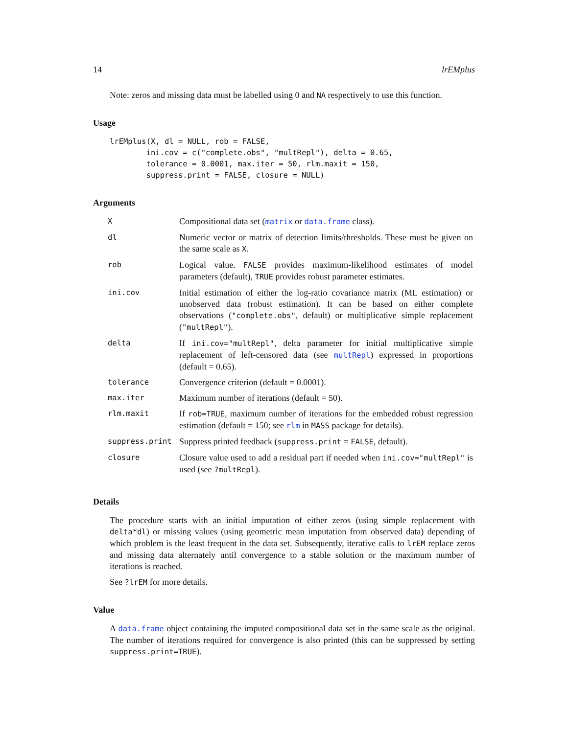14 lrEMplus
Note: zeros and missing data must be labelled using 0 and NA respectively to use this function.
Usage
lrEMplus(X, dl = NULL, rob = FALSE,
        ini.cov = c("complete.obs", "multRepl"), delta = 0.65,
        tolerance = 0.0001, max.iter = 50, rlm.maxit = 150,
        suppress.print = FALSE, closure = NULL)
Arguments
| X | Compositional data set ( matrix or data.frame class). |
| dl | Numeric vector or matrix of detection limits/thresholds. These must be given on the same scale as X . |
| rob | Logical value. FALSE provides maximum-likelihood estimates of model parameters (default), TRUE provides robust parameter estimates. |
| ini.cov | Initial estimation of either the log-ratio covariance matrix (ML estimation) or unobserved data (robust estimation). It can be based on either complete observations ( "complete.obs" , default) or multiplicative simple replacement ( "multRepl" ). |
| delta | If ini.cov="multRepl" , delta parameter for initial multiplicative simple replacement of left-censored data (see multRepl ) expressed in proportions (default = 0.65). |
| tolerance | Convergence criterion (default = 0.0001). |
| max.iter | Maximum number of iterations (default = 50). |
| rlm.maxit | If rob=TRUE , maximum number of iterations for the embedded robust regression estimation (default = 150; see rlm in MASS package for details). |
| suppress.print | Suppress printed feedback ( suppress.print = FALSE , default). |
| closure | Closure value used to add a residual part if needed when ini.cov="multRepl" is used (see ?multRepl ). |
Details
The procedure starts with an initial imputation of either zeros (using simple replacement with delta*dl) or missing values (using geometric mean imputation from observed data) depending of which problem is the least frequent in the data set. Subsequently, iterative calls to lrEM replace zeros and missing data alternately until convergence to a stable solution or the maximum number of iterations is reached.
See ?lrEM for more details.
Value
A data.frame object containing the imputed compositional data set in the same scale as the original. The number of iterations required for convergence is also printed (this can be suppressed by setting suppress.print=TRUE).